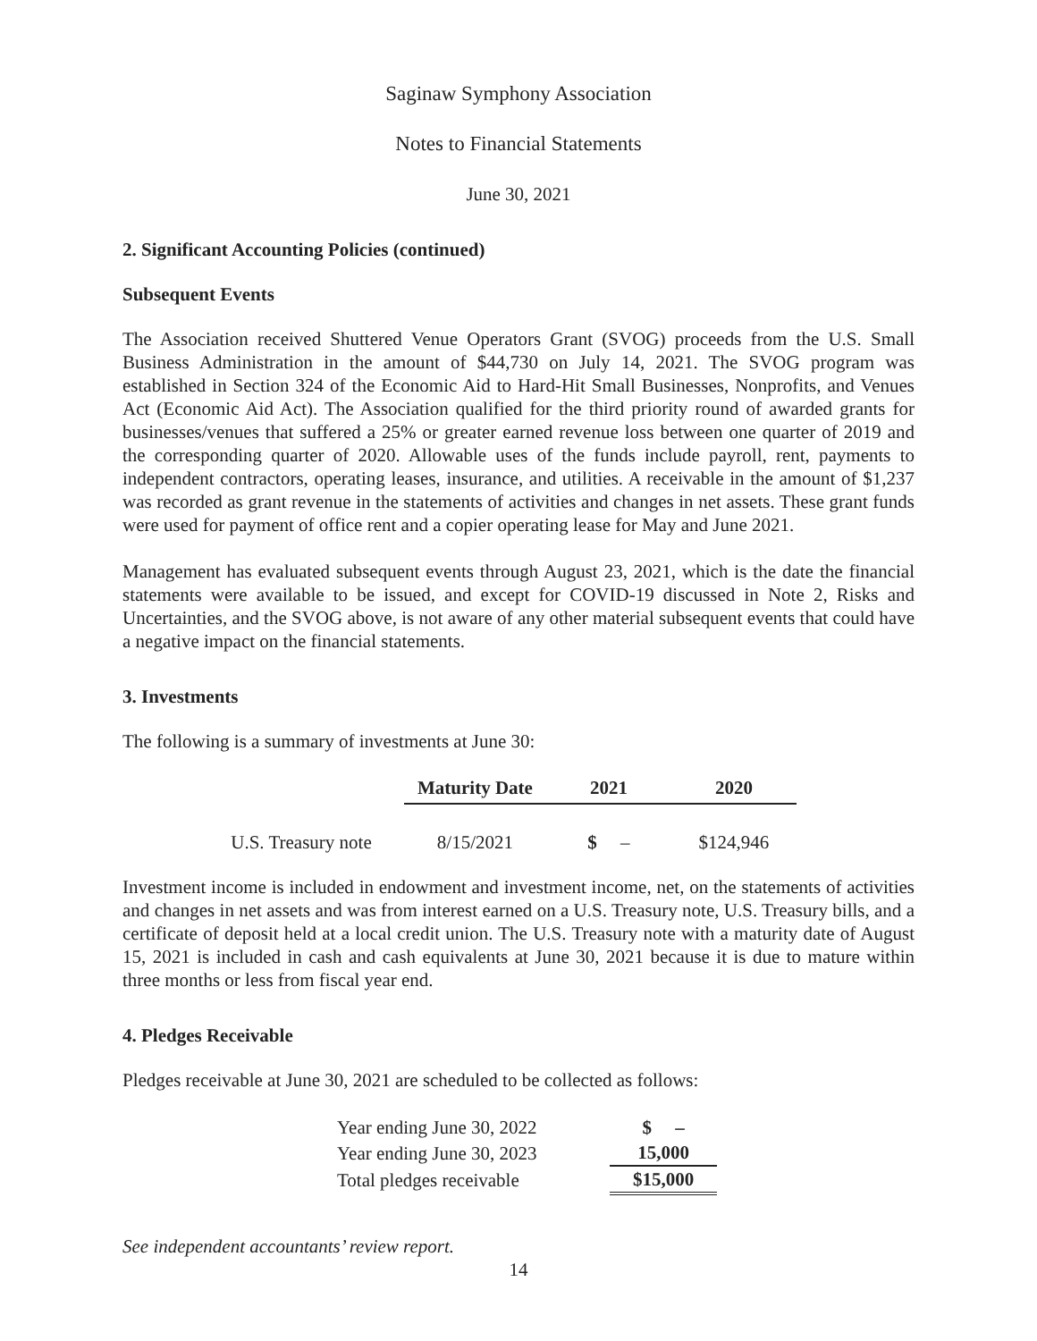Saginaw Symphony Association
Notes to Financial Statements
June 30, 2021
2. Significant Accounting Policies (continued)
Subsequent Events
The Association received Shuttered Venue Operators Grant (SVOG) proceeds from the U.S. Small Business Administration in the amount of $44,730 on July 14, 2021. The SVOG program was established in Section 324 of the Economic Aid to Hard-Hit Small Businesses, Nonprofits, and Venues Act (Economic Aid Act). The Association qualified for the third priority round of awarded grants for businesses/venues that suffered a 25% or greater earned revenue loss between one quarter of 2019 and the corresponding quarter of 2020. Allowable uses of the funds include payroll, rent, payments to independent contractors, operating leases, insurance, and utilities. A receivable in the amount of $1,237 was recorded as grant revenue in the statements of activities and changes in net assets. These grant funds were used for payment of office rent and a copier operating lease for May and June 2021.
Management has evaluated subsequent events through August 23, 2021, which is the date the financial statements were available to be issued, and except for COVID-19 discussed in Note 2, Risks and Uncertainties, and the SVOG above, is not aware of any other material subsequent events that could have a negative impact on the financial statements.
3. Investments
The following is a summary of investments at June 30:
| | Maturity Date | 2021 | 2020 |
| --- | --- | --- | --- |
| U.S. Treasury note | 8/15/2021 | $ – | $124,946 |
Investment income is included in endowment and investment income, net, on the statements of activities and changes in net assets and was from interest earned on a U.S. Treasury note, U.S. Treasury bills, and a certificate of deposit held at a local credit union. The U.S. Treasury note with a maturity date of August 15, 2021 is included in cash and cash equivalents at June 30, 2021 because it is due to mature within three months or less from fiscal year end.
4. Pledges Receivable
Pledges receivable at June 30, 2021 are scheduled to be collected as follows:
| Year ending June 30, 2022 | $ – |
| Year ending June 30, 2023 | 15,000 |
| Total pledges receivable | $15,000 |
See independent accountants’ review report.
14